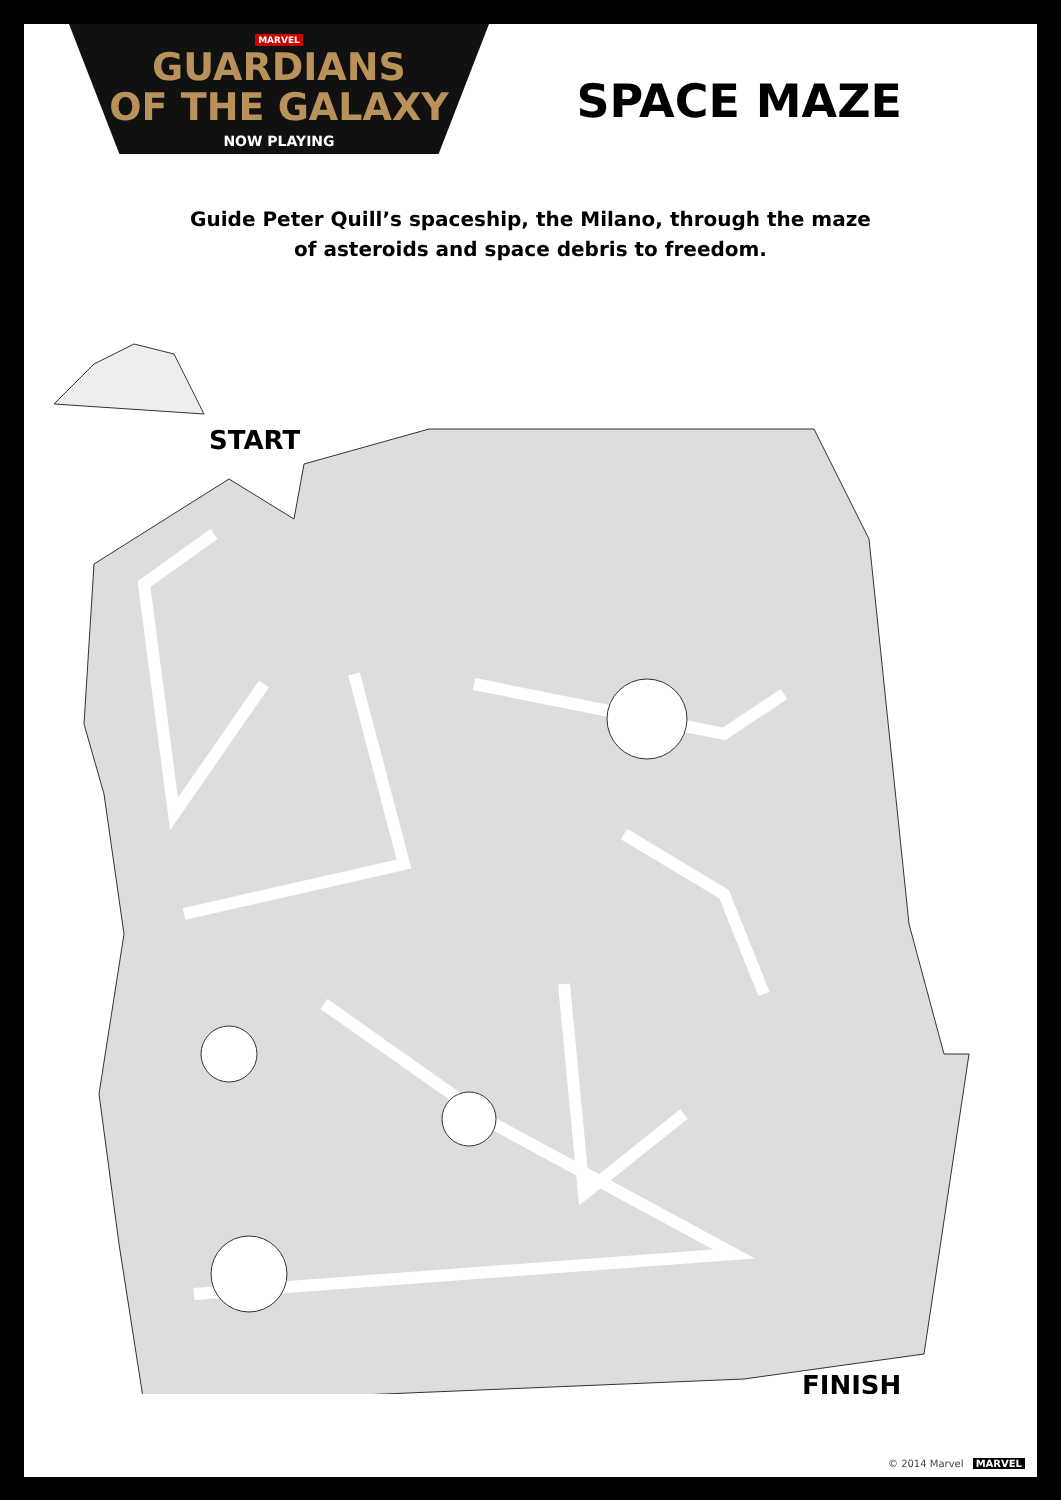MARVEL
GUARDIANS
OF THE GALAXY
NOW PLAYING
SPACE MAZE
Guide Peter Quill’s spaceship, the Milano, through the maze
of asteroids and space debris to freedom.
START
FINISH
© 2014 Marvel MARVEL